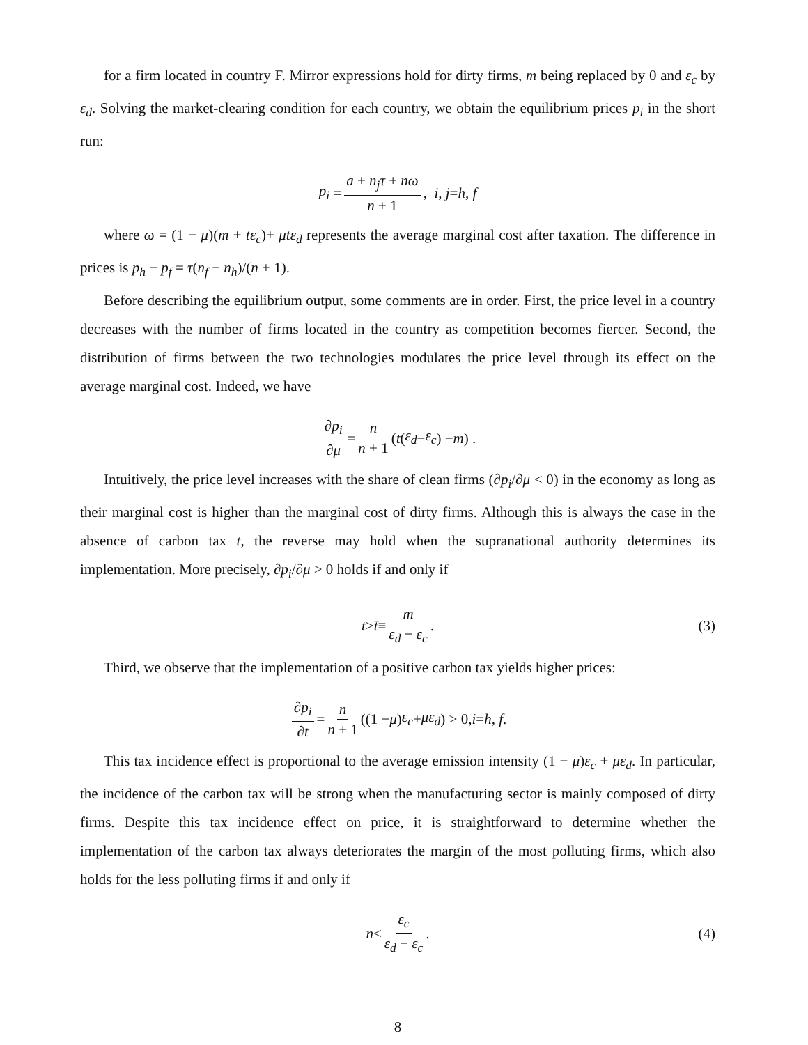for a firm located in country F. Mirror expressions hold for dirty firms, m being replaced by 0 and ε<sub>c</sub> by ε<sub>d</sub>. Solving the market-clearing condition for each country, we obtain the equilibrium prices p<sub>i</sub> in the short run:
p<sub>i</sub> = a + n<sub>j</sub>τ + nω n + 1, i, j = h, f
where ω = (1 − μ)(m + tε<sub>c</sub>)+ μtε<sub>d</sub> represents the average marginal cost after taxation. The difference in prices is p<sub>h</sub> − p<sub>f</sub> = τ(n<sub>f</sub> − n<sub>h</sub>)/(n + 1).
Before describing the equilibrium output, some comments are in order. First, the price level in a country decreases with the number of firms located in the country as competition becomes fiercer. Second, the distribution of firms between the two technologies modulates the price level through its effect on the average marginal cost. Indeed, we have
∂p<sub>i</sub> ∂μ = n n + 1 (t (ε<sub>d</sub> − ε<sub>c</sub>) − m) .
Intuitively, the price level increases with the share of clean firms (∂p<sub>i</sub>/∂μ < 0) in the economy as long as their marginal cost is higher than the marginal cost of dirty firms. Although this is always the case in the absence of carbon tax t, the reverse may hold when the supranational authority determines its implementation. More precisely, ∂p<sub>i</sub>/∂μ > 0 holds if and only if
t > t̄ ≡ m ε<sub>d</sub> − ε<sub>c</sub>. (3)
Third, we observe that the implementation of a positive carbon tax yields higher prices:
∂p<sub>i</sub> ∂t = n n + 1 ((1 − μ) ε<sub>c</sub> + με<sub>d</sub>) > 0, i = h, f.
This tax incidence effect is proportional to the average emission intensity (1 − μ)ε<sub>c</sub> + με<sub>d</sub>. In particular, the incidence of the carbon tax will be strong when the manufacturing sector is mainly composed of dirty firms. Despite this tax incidence effect on price, it is straightforward to determine whether the implementation of the carbon tax always deteriorates the margin of the most polluting firms, which also holds for the less polluting firms if and only if
n < ε<sub>c</sub> ε<sub>d</sub> − ε<sub>c</sub>. (4)
8